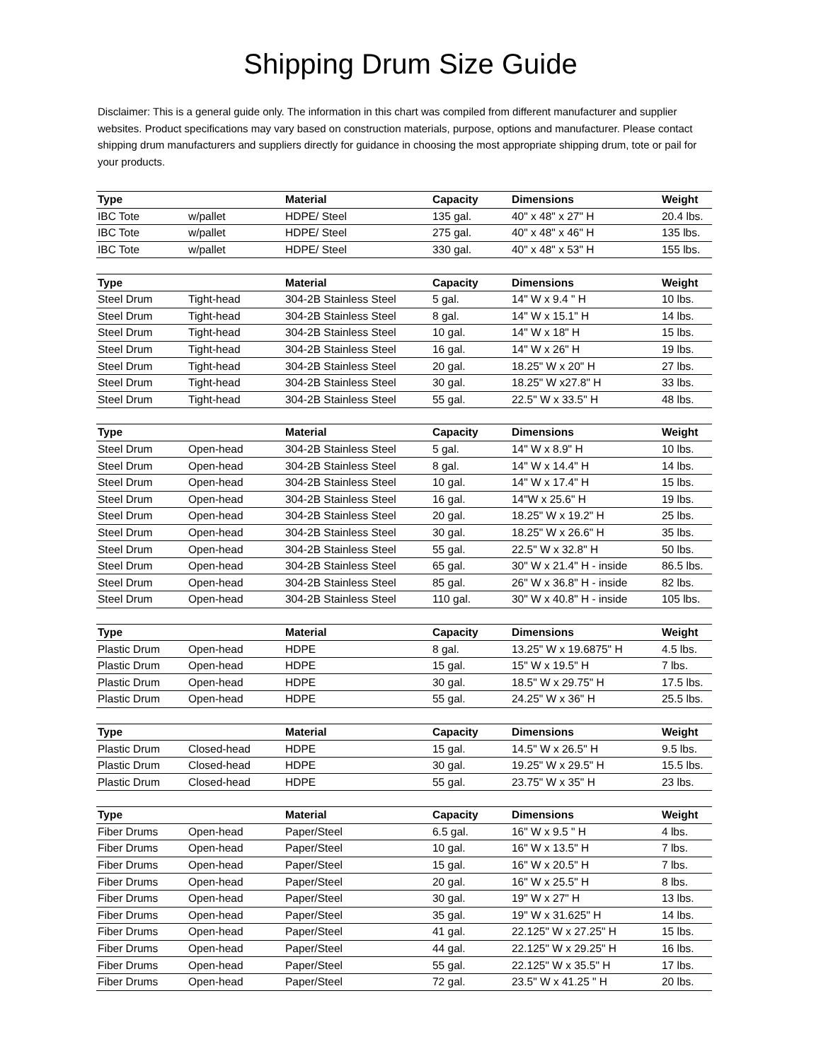Shipping Drum Size Guide
Disclaimer: This is a general guide only. The information in this chart was compiled from different manufacturer and supplier websites. Product specifications may vary based on construction materials, purpose, options and manufacturer. Please contact shipping drum manufacturers and suppliers directly for guidance in choosing the most appropriate shipping drum, tote or pail for your products.
| Type | | Material | Capacity | Dimensions | Weight |
| --- | --- | --- | --- | --- | --- |
| IBC Tote | w/pallet | HDPE/ Steel | 135 gal. | 40" x 48" x 27" H | 20.4 lbs. |
| IBC Tote | w/pallet | HDPE/ Steel | 275 gal. | 40" x 48" x 46" H | 135 lbs. |
| IBC Tote | w/pallet | HDPE/ Steel | 330 gal. | 40" x 48" x 53" H | 155 lbs. |
| Type | | Material | Capacity | Dimensions | Weight |
| Steel Drum | Tight-head | 304-2B Stainless Steel | 5 gal. | 14" W x 9.4 " H | 10 lbs. |
| Steel Drum | Tight-head | 304-2B Stainless Steel | 8 gal. | 14" W x 15.1" H | 14 lbs. |
| Steel Drum | Tight-head | 304-2B Stainless Steel | 10 gal. | 14" W x 18" H | 15 lbs. |
| Steel Drum | Tight-head | 304-2B Stainless Steel | 16 gal. | 14" W x 26" H | 19 lbs. |
| Steel Drum | Tight-head | 304-2B Stainless Steel | 20 gal. | 18.25" W x 20" H | 27 lbs. |
| Steel Drum | Tight-head | 304-2B Stainless Steel | 30 gal. | 18.25" W x27.8" H | 33 lbs. |
| Steel Drum | Tight-head | 304-2B Stainless Steel | 55 gal. | 22.5" W x 33.5" H | 48 lbs. |
| Type | | Material | Capacity | Dimensions | Weight |
| Steel Drum | Open-head | 304-2B Stainless Steel | 5 gal. | 14" W x 8.9" H | 10 lbs. |
| Steel Drum | Open-head | 304-2B Stainless Steel | 8 gal. | 14" W x 14.4" H | 14 lbs. |
| Steel Drum | Open-head | 304-2B Stainless Steel | 10 gal. | 14" W x 17.4" H | 15 lbs. |
| Steel Drum | Open-head | 304-2B Stainless Steel | 16 gal. | 14"W x 25.6" H | 19 lbs. |
| Steel Drum | Open-head | 304-2B Stainless Steel | 20 gal. | 18.25" W x 19.2" H | 25 lbs. |
| Steel Drum | Open-head | 304-2B Stainless Steel | 30 gal. | 18.25" W x 26.6" H | 35 lbs. |
| Steel Drum | Open-head | 304-2B Stainless Steel | 55 gal. | 22.5" W x 32.8" H | 50 lbs. |
| Steel Drum | Open-head | 304-2B Stainless Steel | 65 gal. | 30" W x 21.4" H - inside | 86.5 lbs. |
| Steel Drum | Open-head | 304-2B Stainless Steel | 85 gal. | 26" W x 36.8" H - inside | 82 lbs. |
| Steel Drum | Open-head | 304-2B Stainless Steel | 110 gal. | 30" W x 40.8" H - inside | 105 lbs. |
| Type | | Material | Capacity | Dimensions | Weight |
| Plastic Drum | Open-head | HDPE | 8 gal. | 13.25" W x 19.6875" H | 4.5 lbs. |
| Plastic Drum | Open-head | HDPE | 15 gal. | 15" W x 19.5" H | 7 lbs. |
| Plastic Drum | Open-head | HDPE | 30 gal. | 18.5" W x 29.75" H | 17.5 lbs. |
| Plastic Drum | Open-head | HDPE | 55 gal. | 24.25" W x 36" H | 25.5 lbs. |
| Type | | Material | Capacity | Dimensions | Weight |
| Plastic Drum | Closed-head | HDPE | 15 gal. | 14.5" W x 26.5" H | 9.5 lbs. |
| Plastic Drum | Closed-head | HDPE | 30 gal. | 19.25" W x 29.5" H | 15.5 lbs. |
| Plastic Drum | Closed-head | HDPE | 55 gal. | 23.75" W x 35" H | 23 lbs. |
| Type | | Material | Capacity | Dimensions | Weight |
| Fiber Drums | Open-head | Paper/Steel | 6.5 gal. | 16" W x 9.5 " H | 4 lbs. |
| Fiber Drums | Open-head | Paper/Steel | 10 gal. | 16" W x 13.5" H | 7 lbs. |
| Fiber Drums | Open-head | Paper/Steel | 15 gal. | 16" W x 20.5" H | 7 lbs. |
| Fiber Drums | Open-head | Paper/Steel | 20 gal. | 16" W x 25.5" H | 8 lbs. |
| Fiber Drums | Open-head | Paper/Steel | 30 gal. | 19" W x 27" H | 13 lbs. |
| Fiber Drums | Open-head | Paper/Steel | 35 gal. | 19" W x 31.625" H | 14 lbs. |
| Fiber Drums | Open-head | Paper/Steel | 41 gal. | 22.125" W x 27.25" H | 15 lbs. |
| Fiber Drums | Open-head | Paper/Steel | 44 gal. | 22.125" W x 29.25" H | 16 lbs. |
| Fiber Drums | Open-head | Paper/Steel | 55 gal. | 22.125" W x 35.5" H | 17 lbs. |
| Fiber Drums | Open-head | Paper/Steel | 72 gal. | 23.5" W x 41.25 " H | 20 lbs. |